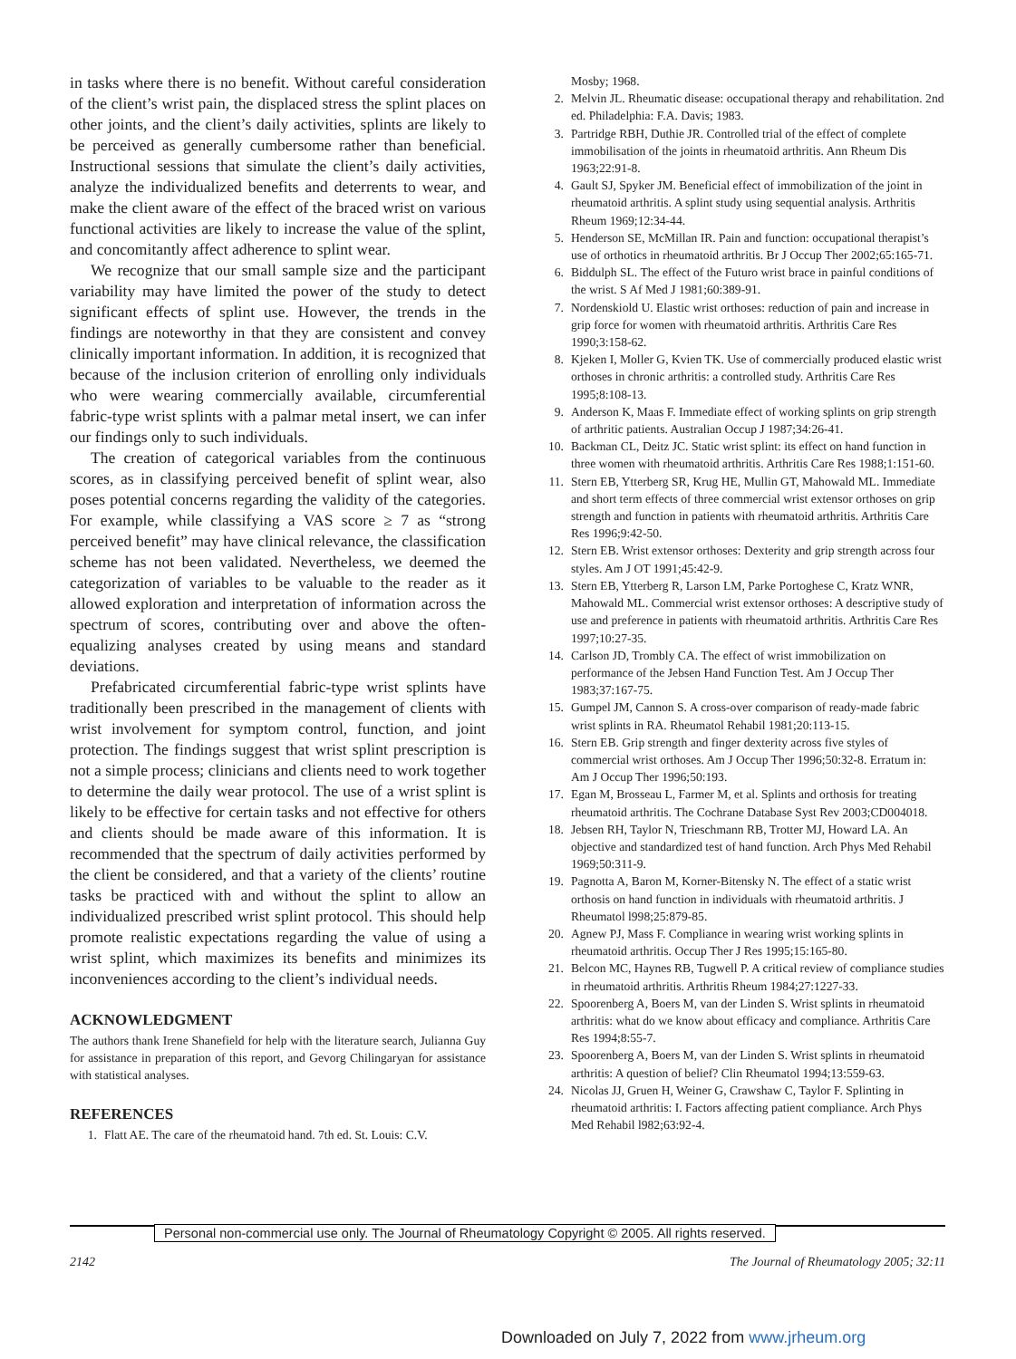in tasks where there is no benefit. Without careful consideration of the client’s wrist pain, the displaced stress the splint places on other joints, and the client’s daily activities, splints are likely to be perceived as generally cumbersome rather than beneficial. Instructional sessions that simulate the client’s daily activities, analyze the individualized benefits and deterrents to wear, and make the client aware of the effect of the braced wrist on various functional activities are likely to increase the value of the splint, and concomitantly affect adherence to splint wear.
We recognize that our small sample size and the participant variability may have limited the power of the study to detect significant effects of splint use. However, the trends in the findings are noteworthy in that they are consistent and convey clinically important information. In addition, it is recognized that because of the inclusion criterion of enrolling only individuals who were wearing commercially available, circumferential fabric-type wrist splints with a palmar metal insert, we can infer our findings only to such individuals.
The creation of categorical variables from the continuous scores, as in classifying perceived benefit of splint wear, also poses potential concerns regarding the validity of the categories. For example, while classifying a VAS score ≥ 7 as “strong perceived benefit” may have clinical relevance, the classification scheme has not been validated. Nevertheless, we deemed the categorization of variables to be valuable to the reader as it allowed exploration and interpretation of information across the spectrum of scores, contributing over and above the often-equalizing analyses created by using means and standard deviations.
Prefabricated circumferential fabric-type wrist splints have traditionally been prescribed in the management of clients with wrist involvement for symptom control, function, and joint protection. The findings suggest that wrist splint prescription is not a simple process; clinicians and clients need to work together to determine the daily wear protocol. The use of a wrist splint is likely to be effective for certain tasks and not effective for others and clients should be made aware of this information. It is recommended that the spectrum of daily activities performed by the client be considered, and that a variety of the clients’ routine tasks be practiced with and without the splint to allow an individualized prescribed wrist splint protocol. This should help promote realistic expectations regarding the value of using a wrist splint, which maximizes its benefits and minimizes its inconveniences according to the client’s individual needs.
ACKNOWLEDGMENT
The authors thank Irene Shanefield for help with the literature search, Julianna Guy for assistance in preparation of this report, and Gevorg Chilingaryan for assistance with statistical analyses.
REFERENCES
1. Flatt AE. The care of the rheumatoid hand. 7th ed. St. Louis: C.V.
Mosby; 1968.
2. Melvin JL. Rheumatic disease: occupational therapy and rehabilitation. 2nd ed. Philadelphia: F.A. Davis; 1983.
3. Partridge RBH, Duthie JR. Controlled trial of the effect of complete immobilisation of the joints in rheumatoid arthritis. Ann Rheum Dis 1963;22:91-8.
4. Gault SJ, Spyker JM. Beneficial effect of immobilization of the joint in rheumatoid arthritis. A splint study using sequential analysis. Arthritis Rheum 1969;12:34-44.
5. Henderson SE, McMillan IR. Pain and function: occupational therapist’s use of orthotics in rheumatoid arthritis. Br J Occup Ther 2002;65:165-71.
6. Biddulph SL. The effect of the Futuro wrist brace in painful conditions of the wrist. S Af Med J 1981;60:389-91.
7. Nordenskiold U. Elastic wrist orthoses: reduction of pain and increase in grip force for women with rheumatoid arthritis. Arthritis Care Res 1990;3:158-62.
8. Kjeken I, Moller G, Kvien TK. Use of commercially produced elastic wrist orthoses in chronic arthritis: a controlled study. Arthritis Care Res 1995;8:108-13.
9. Anderson K, Maas F. Immediate effect of working splints on grip strength of arthritic patients. Australian Occup J 1987;34:26-41.
10. Backman CL, Deitz JC. Static wrist splint: its effect on hand function in three women with rheumatoid arthritis. Arthritis Care Res 1988;1:151-60.
11. Stern EB, Ytterberg SR, Krug HE, Mullin GT, Mahowald ML. Immediate and short term effects of three commercial wrist extensor orthoses on grip strength and function in patients with rheumatoid arthritis. Arthritis Care Res 1996;9:42-50.
12. Stern EB. Wrist extensor orthoses: Dexterity and grip strength across four styles. Am J OT 1991;45:42-9.
13. Stern EB, Ytterberg R, Larson LM, Parke Portoghese C, Kratz WNR, Mahowald ML. Commercial wrist extensor orthoses: A descriptive study of use and preference in patients with rheumatoid arthritis. Arthritis Care Res 1997;10:27-35.
14. Carlson JD, Trombly CA. The effect of wrist immobilization on performance of the Jebsen Hand Function Test. Am J Occup Ther 1983;37:167-75.
15. Gumpel JM, Cannon S. A cross-over comparison of ready-made fabric wrist splints in RA. Rheumatol Rehabil 1981;20:113-15.
16. Stern EB. Grip strength and finger dexterity across five styles of commercial wrist orthoses. Am J Occup Ther 1996;50:32-8. Erratum in: Am J Occup Ther 1996;50:193.
17. Egan M, Brosseau L, Farmer M, et al. Splints and orthosis for treating rheumatoid arthritis. The Cochrane Database Syst Rev 2003;CD004018.
18. Jebsen RH, Taylor N, Trieschmann RB, Trotter MJ, Howard LA. An objective and standardized test of hand function. Arch Phys Med Rehabil 1969;50:311-9.
19. Pagnotta A, Baron M, Korner-Bitensky N. The effect of a static wrist orthosis on hand function in individuals with rheumatoid arthritis. J Rheumatol l998;25:879-85.
20. Agnew PJ, Mass F. Compliance in wearing wrist working splints in rheumatoid arthritis. Occup Ther J Res 1995;15:165-80.
21. Belcon MC, Haynes RB, Tugwell P. A critical review of compliance studies in rheumatoid arthritis. Arthritis Rheum 1984;27:1227-33.
22. Spoorenberg A, Boers M, van der Linden S. Wrist splints in rheumatoid arthritis: what do we know about efficacy and compliance. Arthritis Care Res 1994;8:55-7.
23. Spoorenberg A, Boers M, van der Linden S. Wrist splints in rheumatoid arthritis: A question of belief? Clin Rheumatol 1994;13:559-63.
24. Nicolas JJ, Gruen H, Weiner G, Crawshaw C, Taylor F. Splinting in rheumatoid arthritis: I. Factors affecting patient compliance. Arch Phys Med Rehabil l982;63:92-4.
Personal non-commercial use only. The Journal of Rheumatology Copyright © 2005. All rights reserved.
2142 The Journal of Rheumatology 2005; 32:11
Downloaded on July 7, 2022 from www.jrheum.org